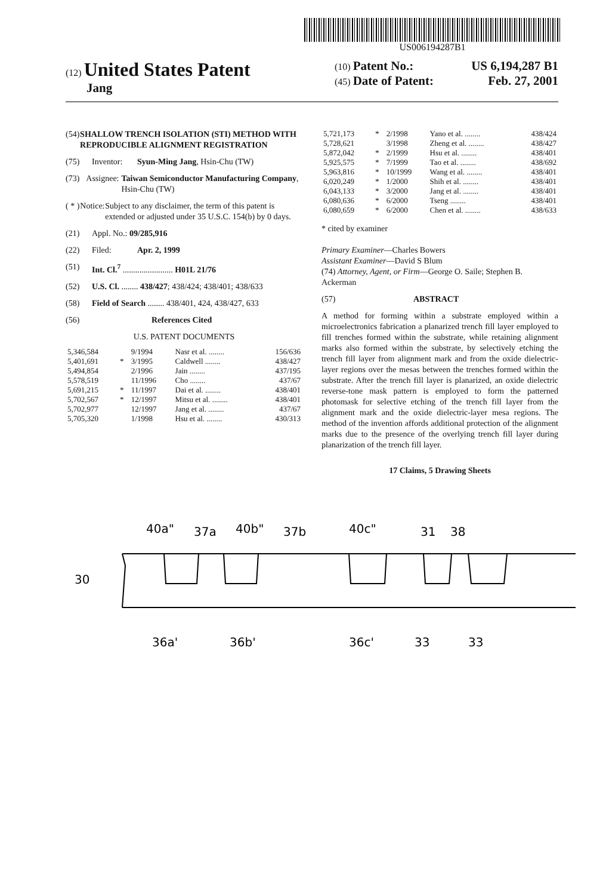US006194287B1
(12) United States Patent
Jang
(10) Patent No.: US 6,194,287 B1
(45) Date of Patent: Feb. 27, 2001
(54) SHALLOW TRENCH ISOLATION (STI) METHOD WITH REPRODUCIBLE ALIGNMENT REGISTRATION
(75) Inventor: Syun-Ming Jang, Hsin-Chu (TW)
(73) Assignee: Taiwan Semiconductor Manufacturing Company, Hsin-Chu (TW)
( * ) Notice: Subject to any disclaimer, the term of this patent is extended or adjusted under 35 U.S.C. 154(b) by 0 days.
(21) Appl. No.: 09/285,916
(22) Filed: Apr. 2, 1999
(51) Int. Cl.<sup>7</sup> ........................ H01L 21/76
(52) U.S. Cl. ........ 438/427; 438/424; 438/401; 438/633
(58) Field of Search ........ 438/401, 424, 438/427, 633
(56) References Cited
U.S. PATENT DOCUMENTS
| 5,346,584 | | 9/1994 | Nasr et al. ........ | 156/636 |
| 5,401,691 | * | 3/1995 | Caldwell ........ | 438/427 |
| 5,494,854 | | 2/1996 | Jain ........ | 437/195 |
| 5,578,519 | | 11/1996 | Cho ........ | 437/67 |
| 5,691,215 | * | 11/1997 | Dai et al. ........ | 438/401 |
| 5,702,567 | * | 12/1997 | Mitsu et al. ........ | 438/401 |
| 5,702,977 | | 12/1997 | Jang et al. ........ | 437/67 |
| 5,705,320 | | 1/1998 | Hsu et al. ........ | 430/313 |
| 5,721,173 | * | 2/1998 | Yano et al. ........ | 438/424 |
| 5,728,621 | | 3/1998 | Zheng et al. ........ | 438/427 |
| 5,872,042 | * | 2/1999 | Hsu et al. ........ | 438/401 |
| 5,925,575 | * | 7/1999 | Tao et al. ........ | 438/692 |
| 5,963,816 | * | 10/1999 | Wang et al. ........ | 438/401 |
| 6,020,249 | * | 1/2000 | Shih et al. ........ | 438/401 |
| 6,043,133 | * | 3/2000 | Jang et al. ........ | 438/401 |
| 6,080,636 | * | 6/2000 | Tseng ........ | 438/401 |
| 6,080,659 | * | 6/2000 | Chen et al. ........ | 438/633 |
* cited by examiner
Primary Examiner—Charles Bowers
Assistant Examiner—David S Blum
(74) Attorney, Agent, or Firm—George O. Saile; Stephen B. Ackerman
(57) ABSTRACT
A method for forming within a substrate employed within a microelectronics fabrication a planarized trench fill layer employed to fill trenches formed within the substrate, while retaining alignment marks also formed within the substrate, by selectively etching the trench fill layer from alignment mark and from the oxide dielectric-layer regions over the mesas between the trenches formed within the substrate. After the trench fill layer is planarized, an oxide dielectric reverse-tone mask pattern is employed to form the patterned photomask for selective etching of the trench fill layer from the alignment mark and the oxide dielectric-layer mesa regions. The method of the invention affords additional protection of the alignment marks due to the presence of the overlying trench fill layer during planarization of the trench fill layer.
17 Claims, 5 Drawing Sheets
40a"
37a
40b"
37b
40c"
31
38
30
36a'
36b'
36c'
33
33